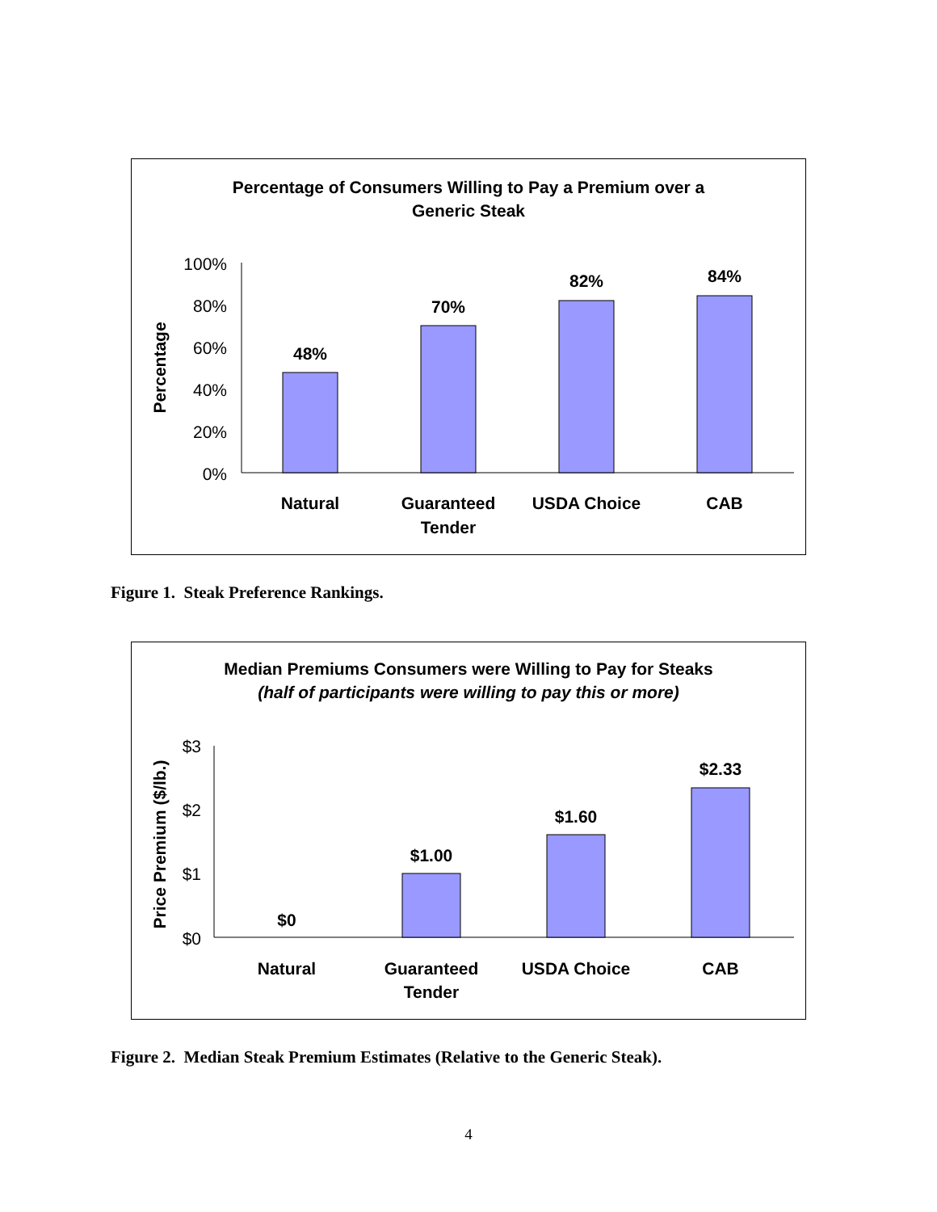Percentage of Consumers Willing to Pay a Premium over a
Generic Steak
100%
80%
60%
40%
20%
0%
48%
70%
82%
84%
Natural
Guaranteed
Tender
USDA Choice
CAB
Percentage
Figure 1. Steak Preference Rankings.
Median Premiums Consumers were Willing to Pay for Steaks
(half of participants were willing to pay this or more)
$3
$2
$1
$0
$0
$1.00
$1.60
$2.33
Natural
Guaranteed
Tender
USDA Choice
CAB
Price Premium ($/lb.)
Figure 2. Median Steak Premium Estimates (Relative to the Generic Steak).
4